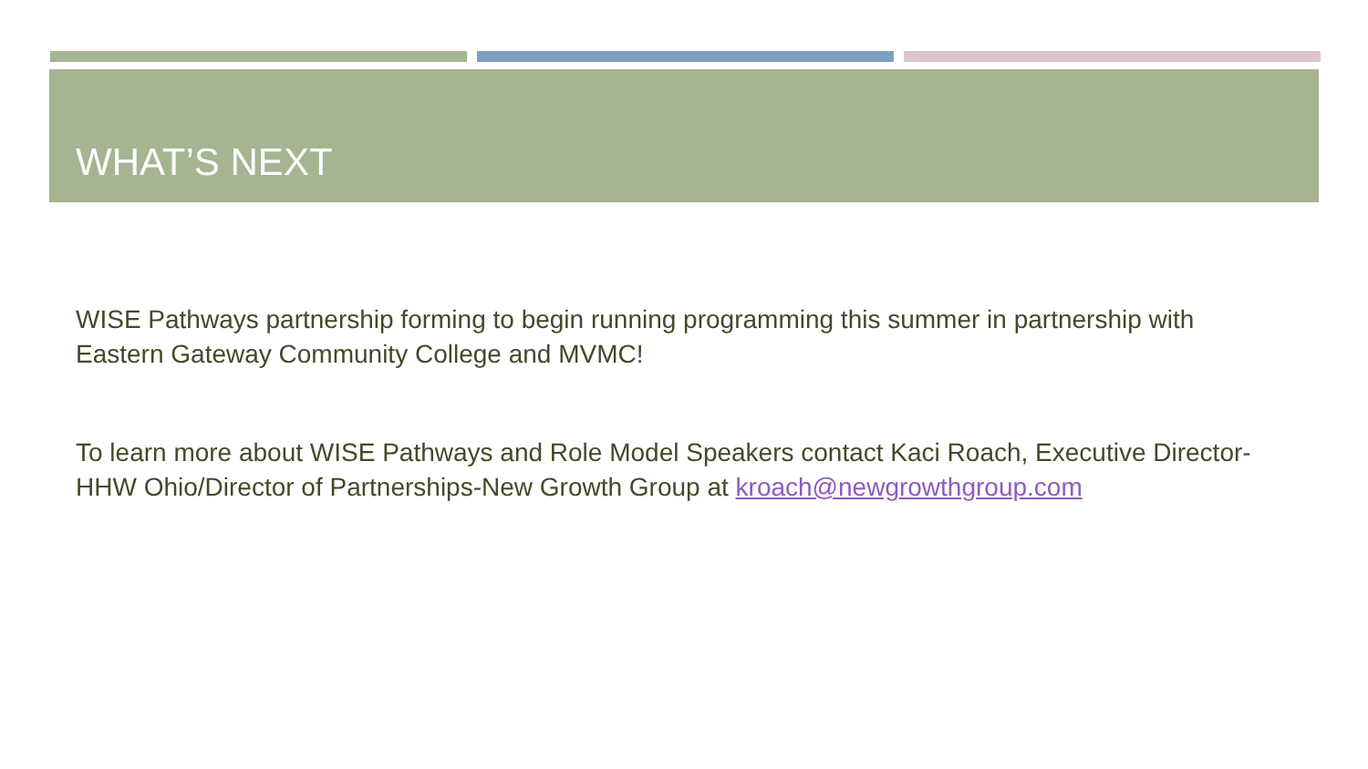WHAT’S NEXT
WISE Pathways partnership forming to begin running programming this summer in partnership with Eastern Gateway Community College and MVMC!
To learn more about WISE Pathways and Role Model Speakers contact Kaci Roach, Executive Director-HHW Ohio/Director of Partnerships-New Growth Group at kroach@newgrowthgroup.com